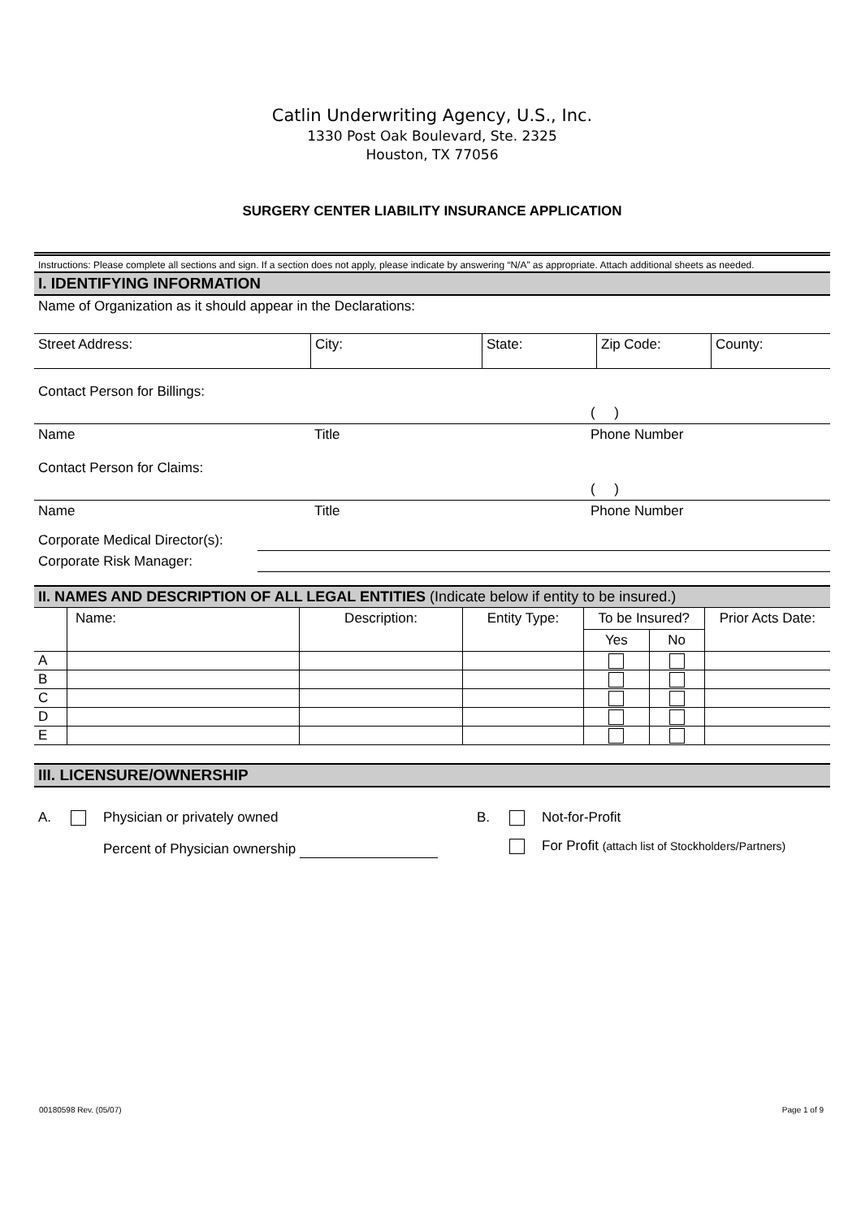Catlin Underwriting Agency, U.S., Inc.
1330 Post Oak Boulevard, Ste. 2325
Houston, TX 77056
SURGERY CENTER LIABILITY INSURANCE APPLICATION
Instructions: Please complete all sections and sign. If a section does not apply, please indicate by answering “N/A” as appropriate. Attach additional sheets as needed.
I. IDENTIFYING INFORMATION
Name of Organization as it should appear in the Declarations:
| Street Address: | City: | State: | Zip Code: | County: |
| Contact Person for Billings: | | |
| | | ( ) |
| Name | Title | Phone Number |
| Contact Person for Claims: | | |
| | | ( ) |
| Name | Title | Phone Number |
| Corporate Medical Director(s): | |
| Corporate Risk Manager: | |
II. NAMES AND DESCRIPTION OF ALL LEGAL ENTITIES (Indicate below if entity to be insured.)
| | Name: | Description: | Entity Type: | To be Insured? | | Prior Acts Date: |
| | | | | Yes | No | |
| A | | | | | | |
| B | | | | | | |
| C | | | | | | |
| D | | | | | | |
| E | | | | | | |
III. LICENSURE/OWNERSHIP
| A. | | Physician or privately owned | B. | | Not-for-Profit |
| | | Percent of Physician ownership | | | For Profit (attach list of Stockholders/Partners) |
00180598 Rev. (05/07) Page 1 of 9